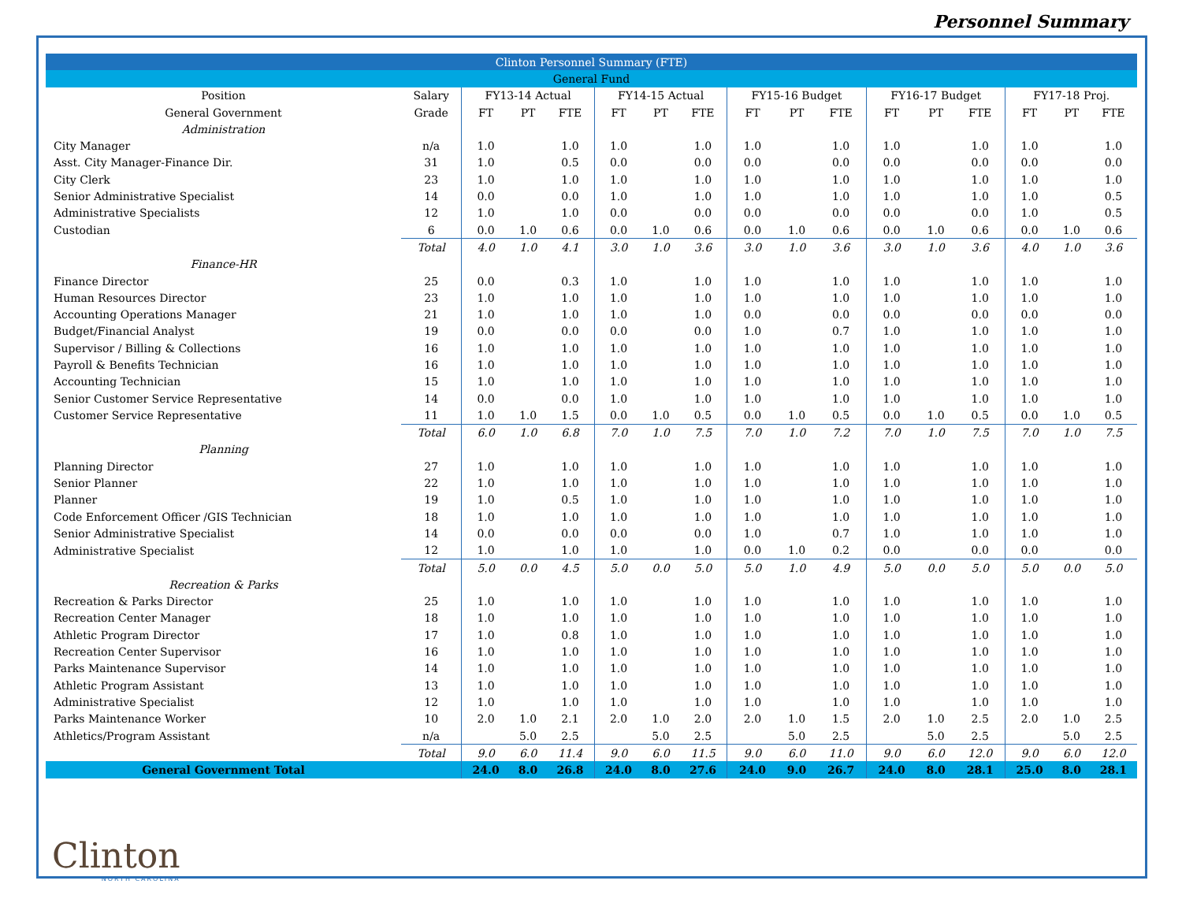Personnel Summary
| Clinton Personnel Summary (FTE) | | | | | | | | | | | | | | | | |
| General Fund | | | | | | | | | | | | | | | | |
| Position | Salary | FY13-14 Actual | | | FY14-15 Actual | | | FY15-16 Budget | | | FY16-17 Budget | | | FY17-18 Proj. | | |
| General Government | Grade | FT | PT | FTE | FT | PT | FTE | FT | PT | FTE | FT | PT | FTE | FT | PT | FTE |
| Administration | | | | | | | | | | | | | | | | |
| City Manager | n/a | 1.0 | | 1.0 | 1.0 | | 1.0 | 1.0 | | 1.0 | 1.0 | | 1.0 | 1.0 | | 1.0 |
| Asst. City Manager-Finance Dir. | 31 | 1.0 | | 0.5 | 0.0 | | 0.0 | 0.0 | | 0.0 | 0.0 | | 0.0 | 0.0 | | 0.0 |
| City Clerk | 23 | 1.0 | | 1.0 | 1.0 | | 1.0 | 1.0 | | 1.0 | 1.0 | | 1.0 | 1.0 | | 1.0 |
| Senior Administrative Specialist | 14 | 0.0 | | 0.0 | 1.0 | | 1.0 | 1.0 | | 1.0 | 1.0 | | 1.0 | 1.0 | | 0.5 |
| Administrative Specialists | 12 | 1.0 | | 1.0 | 0.0 | | 0.0 | 0.0 | | 0.0 | 0.0 | | 0.0 | 1.0 | | 0.5 |
| Custodian | 6 | 0.0 | 1.0 | 0.6 | 0.0 | 1.0 | 0.6 | 0.0 | 1.0 | 0.6 | 0.0 | 1.0 | 0.6 | 0.0 | 1.0 | 0.6 |
| | Total | 4.0 | 1.0 | 4.1 | 3.0 | 1.0 | 3.6 | 3.0 | 1.0 | 3.6 | 3.0 | 1.0 | 3.6 | 4.0 | 1.0 | 3.6 |
| Finance-HR | | | | | | | | | | | | | | | | |
| Finance Director | 25 | 0.0 | | 0.3 | 1.0 | | 1.0 | 1.0 | | 1.0 | 1.0 | | 1.0 | 1.0 | | 1.0 |
| Human Resources Director | 23 | 1.0 | | 1.0 | 1.0 | | 1.0 | 1.0 | | 1.0 | 1.0 | | 1.0 | 1.0 | | 1.0 |
| Accounting Operations Manager | 21 | 1.0 | | 1.0 | 1.0 | | 1.0 | 0.0 | | 0.0 | 0.0 | | 0.0 | 0.0 | | 0.0 |
| Budget/Financial Analyst | 19 | 0.0 | | 0.0 | 0.0 | | 0.0 | 1.0 | | 0.7 | 1.0 | | 1.0 | 1.0 | | 1.0 |
| Supervisor / Billing & Collections | 16 | 1.0 | | 1.0 | 1.0 | | 1.0 | 1.0 | | 1.0 | 1.0 | | 1.0 | 1.0 | | 1.0 |
| Payroll & Benefits Technician | 16 | 1.0 | | 1.0 | 1.0 | | 1.0 | 1.0 | | 1.0 | 1.0 | | 1.0 | 1.0 | | 1.0 |
| Accounting Technician | 15 | 1.0 | | 1.0 | 1.0 | | 1.0 | 1.0 | | 1.0 | 1.0 | | 1.0 | 1.0 | | 1.0 |
| Senior Customer Service Representative | 14 | 0.0 | | 0.0 | 1.0 | | 1.0 | 1.0 | | 1.0 | 1.0 | | 1.0 | 1.0 | | 1.0 |
| Customer Service Representative | 11 | 1.0 | 1.0 | 1.5 | 0.0 | 1.0 | 0.5 | 0.0 | 1.0 | 0.5 | 0.0 | 1.0 | 0.5 | 0.0 | 1.0 | 0.5 |
| | Total | 6.0 | 1.0 | 6.8 | 7.0 | 1.0 | 7.5 | 7.0 | 1.0 | 7.2 | 7.0 | 1.0 | 7.5 | 7.0 | 1.0 | 7.5 |
| Planning | | | | | | | | | | | | | | | | |
| Planning Director | 27 | 1.0 | | 1.0 | 1.0 | | 1.0 | 1.0 | | 1.0 | 1.0 | | 1.0 | 1.0 | | 1.0 |
| Senior Planner | 22 | 1.0 | | 1.0 | 1.0 | | 1.0 | 1.0 | | 1.0 | 1.0 | | 1.0 | 1.0 | | 1.0 |
| Planner | 19 | 1.0 | | 0.5 | 1.0 | | 1.0 | 1.0 | | 1.0 | 1.0 | | 1.0 | 1.0 | | 1.0 |
| Code Enforcement Officer /GIS Technician | 18 | 1.0 | | 1.0 | 1.0 | | 1.0 | 1.0 | | 1.0 | 1.0 | | 1.0 | 1.0 | | 1.0 |
| Senior Administrative Specialist | 14 | 0.0 | | 0.0 | 0.0 | | 0.0 | 1.0 | | 0.7 | 1.0 | | 1.0 | 1.0 | | 1.0 |
| Administrative Specialist | 12 | 1.0 | | 1.0 | 1.0 | | 1.0 | 0.0 | 1.0 | 0.2 | 0.0 | | 0.0 | 0.0 | | 0.0 |
| | Total | 5.0 | 0.0 | 4.5 | 5.0 | 0.0 | 5.0 | 5.0 | 1.0 | 4.9 | 5.0 | 0.0 | 5.0 | 5.0 | 0.0 | 5.0 |
| Recreation & Parks | | | | | | | | | | | | | | | | |
| Recreation & Parks Director | 25 | 1.0 | | 1.0 | 1.0 | | 1.0 | 1.0 | | 1.0 | 1.0 | | 1.0 | 1.0 | | 1.0 |
| Recreation Center Manager | 18 | 1.0 | | 1.0 | 1.0 | | 1.0 | 1.0 | | 1.0 | 1.0 | | 1.0 | 1.0 | | 1.0 |
| Athletic Program Director | 17 | 1.0 | | 0.8 | 1.0 | | 1.0 | 1.0 | | 1.0 | 1.0 | | 1.0 | 1.0 | | 1.0 |
| Recreation Center Supervisor | 16 | 1.0 | | 1.0 | 1.0 | | 1.0 | 1.0 | | 1.0 | 1.0 | | 1.0 | 1.0 | | 1.0 |
| Parks Maintenance Supervisor | 14 | 1.0 | | 1.0 | 1.0 | | 1.0 | 1.0 | | 1.0 | 1.0 | | 1.0 | 1.0 | | 1.0 |
| Athletic Program Assistant | 13 | 1.0 | | 1.0 | 1.0 | | 1.0 | 1.0 | | 1.0 | 1.0 | | 1.0 | 1.0 | | 1.0 |
| Administrative Specialist | 12 | 1.0 | | 1.0 | 1.0 | | 1.0 | 1.0 | | 1.0 | 1.0 | | 1.0 | 1.0 | | 1.0 |
| Parks Maintenance Worker | 10 | 2.0 | 1.0 | 2.1 | 2.0 | 1.0 | 2.0 | 2.0 | 1.0 | 1.5 | 2.0 | 1.0 | 2.5 | 2.0 | 1.0 | 2.5 |
| Athletics/Program Assistant | n/a | | 5.0 | 2.5 | | 5.0 | 2.5 | | 5.0 | 2.5 | | 5.0 | 2.5 | | 5.0 | 2.5 |
| | Total | 9.0 | 6.0 | 11.4 | 9.0 | 6.0 | 11.5 | 9.0 | 6.0 | 11.0 | 9.0 | 6.0 | 12.0 | 9.0 | 6.0 | 12.0 |
| General Government Total | | 24.0 | 8.0 | 26.8 | 24.0 | 8.0 | 27.6 | 24.0 | 9.0 | 26.7 | 24.0 | 8.0 | 28.1 | 25.0 | 8.0 | 28.1 |
Clinton
NORTH CAROLINA